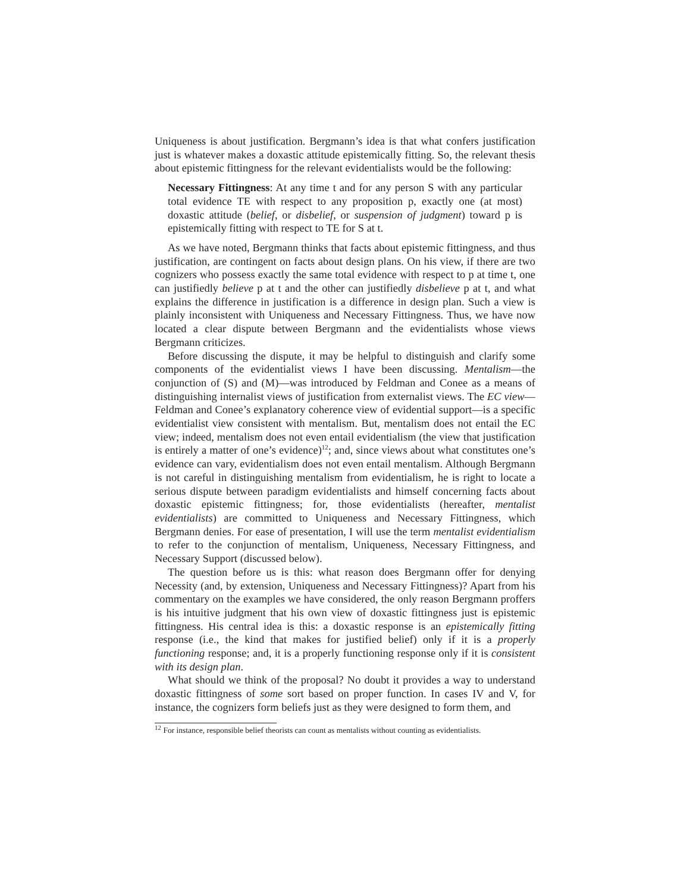Uniqueness is about justification. Bergmann’s idea is that what confers justification just is whatever makes a doxastic attitude epistemically fitting. So, the relevant thesis about epistemic fittingness for the relevant evidentialists would be the following:
Necessary Fittingness: At any time t and for any person S with any particular total evidence TE with respect to any proposition p, exactly one (at most) doxastic attitude (belief, or disbelief, or suspension of judgment) toward p is epistemically fitting with respect to TE for S at t.
As we have noted, Bergmann thinks that facts about epistemic fittingness, and thus justification, are contingent on facts about design plans. On his view, if there are two cognizers who possess exactly the same total evidence with respect to p at time t, one can justifiedly believe p at t and the other can justifiedly disbelieve p at t, and what explains the difference in justification is a difference in design plan. Such a view is plainly inconsistent with Uniqueness and Necessary Fittingness. Thus, we have now located a clear dispute between Bergmann and the evidentialists whose views Bergmann criticizes.
Before discussing the dispute, it may be helpful to distinguish and clarify some components of the evidentialist views I have been discussing. Mentalism—the conjunction of (S) and (M)—was introduced by Feldman and Conee as a means of distinguishing internalist views of justification from externalist views. The EC view—Feldman and Conee’s explanatory coherence view of evidential support—is a specific evidentialist view consistent with mentalism. But, mentalism does not entail the EC view; indeed, mentalism does not even entail evidentialism (the view that justification is entirely a matter of one’s evidence)<sup>12</sup>; and, since views about what constitutes one’s evidence can vary, evidentialism does not even entail mentalism. Although Bergmann is not careful in distinguishing mentalism from evidentialism, he is right to locate a serious dispute between paradigm evidentialists and himself concerning facts about doxastic epistemic fittingness; for, those evidentialists (hereafter, mentalist evidentialists) are committed to Uniqueness and Necessary Fittingness, which Bergmann denies. For ease of presentation, I will use the term mentalist evidentialism to refer to the conjunction of mentalism, Uniqueness, Necessary Fittingness, and Necessary Support (discussed below).
The question before us is this: what reason does Bergmann offer for denying Necessity (and, by extension, Uniqueness and Necessary Fittingness)? Apart from his commentary on the examples we have considered, the only reason Bergmann proffers is his intuitive judgment that his own view of doxastic fittingness just is epistemic fittingness. His central idea is this: a doxastic response is an epistemically fitting response (i.e., the kind that makes for justified belief) only if it is a properly functioning response; and, it is a properly functioning response only if it is consistent with its design plan.
What should we think of the proposal? No doubt it provides a way to understand doxastic fittingness of some sort based on proper function. In cases IV and V, for instance, the cognizers form beliefs just as they were designed to form them, and
<sup>12</sup> For instance, responsible belief theorists can count as mentalists without counting as evidentialists.